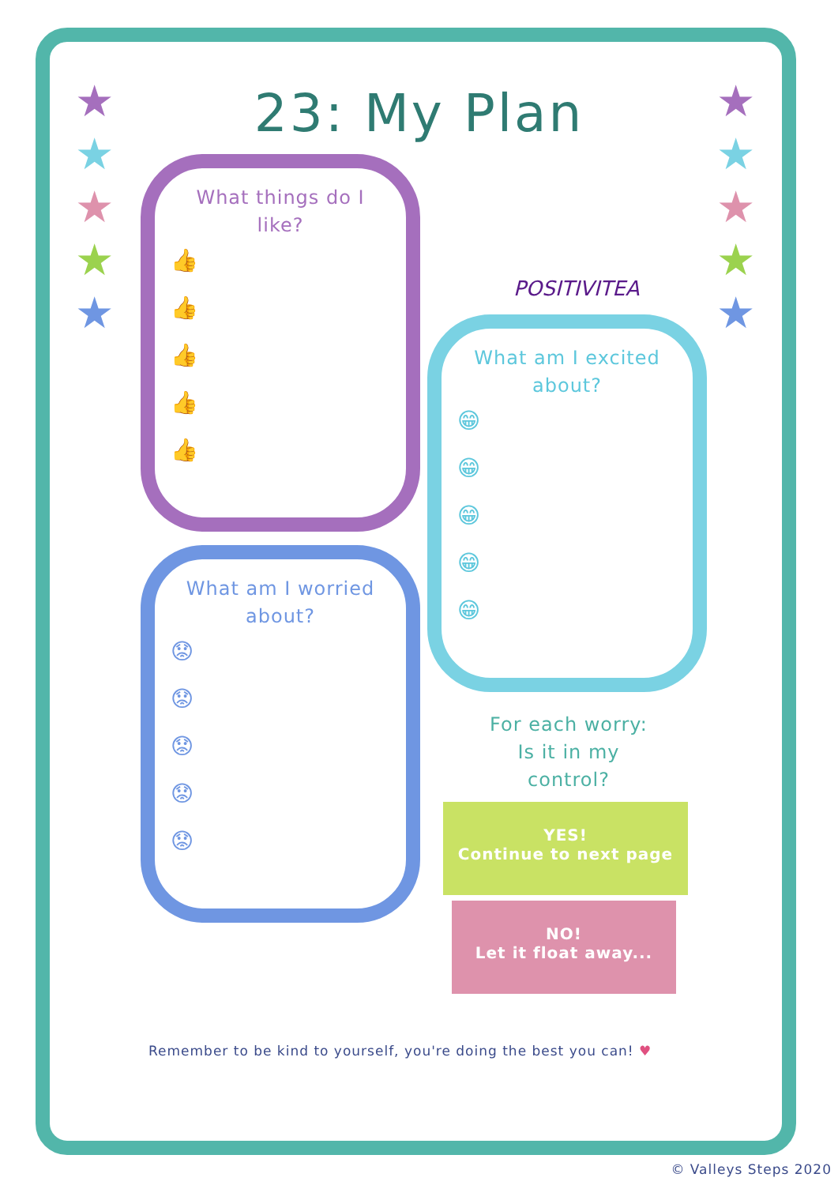★
★
★
★
★
★
★
★
★
★
23: My Plan
What things do I like?
👍
👍
👍
👍
👍
POSITIVITEA
What am I excited about?
😁
😁
😁
😁
😁
What am I worried about?
😟
😟
😟
😟
😟
For each worry:
Is it in my
control?
YES!
Continue to next page
NO!
Let it float away...
Remember to be kind to yourself, you're doing the best you can! ♥
© Valleys Steps 2020